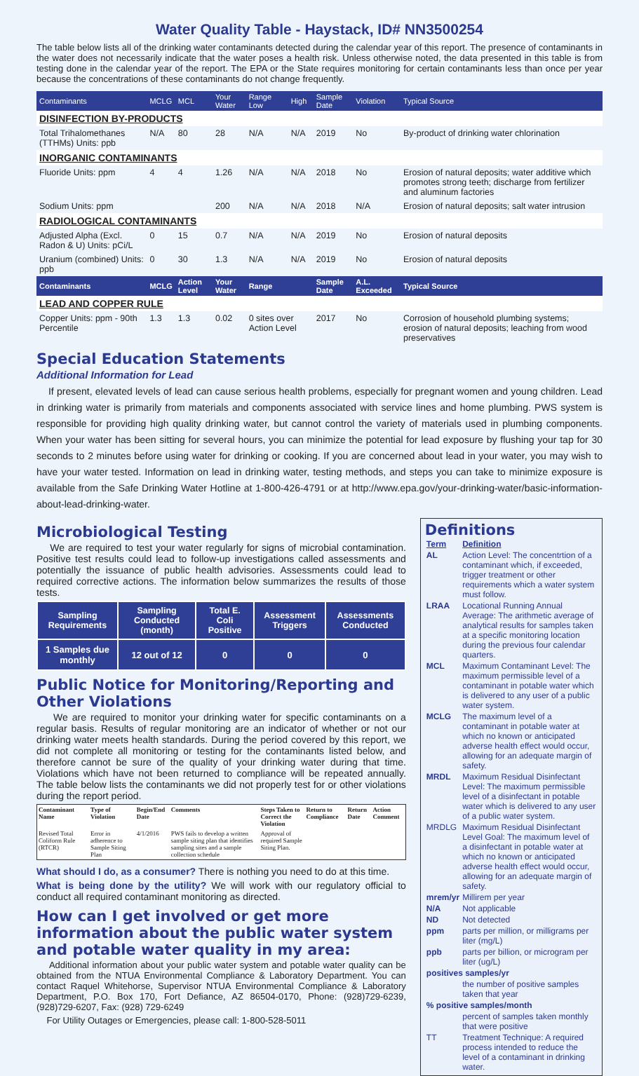Water Quality Table - Haystack, ID# NN3500254
The table below lists all of the drinking water contaminants detected during the calendar year of this report. The presence of contaminants in the water does not necessarily indicate that the water poses a health risk. Unless otherwise noted, the data presented in this table is from testing done in the calendar year of the report. The EPA or the State requires monitoring for certain contaminants less than once per year because the concentrations of these contaminants do not change frequently.
| Contaminants | MCLG | MCL | Your Water | Range Low | High | Sample Date | Violation | Typical Source |
| --- | --- | --- | --- | --- | --- | --- | --- | --- |
| DISINFECTION BY-PRODUCTS | | | | | | | | |
| Total Trihalomethanes (TTHMs) Units: ppb | N/A | 80 | 28 | N/A | N/A | 2019 | No | By-product of drinking water chlorination |
| INORGANIC CONTAMINANTS | | | | | | | | |
| Fluoride Units: ppm | 4 | 4 | 1.26 | N/A | N/A | 2018 | No | Erosion of natural deposits; water additive which promotes strong teeth; discharge from fertilizer and aluminum factories |
| Sodium Units: ppm | | | 200 | N/A | N/A | 2018 | N/A | Erosion of natural deposits; salt water intrusion |
| RADIOLOGICAL CONTAMINANTS | | | | | | | | |
| Adjusted Alpha (Excl. Radon & U) Units: pCi/L | 0 | 15 | 0.7 | N/A | N/A | 2019 | No | Erosion of natural deposits |
| Uranium (combined) Units: ppb | 0 | 30 | 1.3 | N/A | N/A | 2019 | No | Erosion of natural deposits |
| Contaminants | MCLG | Action Level | Your Water | Range | | Sample Date | A.L. Exceeded | Typical Source |
| LEAD AND COPPER RULE | | | | | | | | |
| Copper Units: ppm - 90th Percentile | 1.3 | 1.3 | 0.02 | 0 sites over Action Level | | 2017 | No | Corrosion of household plumbing systems; erosion of natural deposits; leaching from wood preservatives |
Special Education Statements
Additional Information for Lead
If present, elevated levels of lead can cause serious health problems, especially for pregnant women and young children. Lead in drinking water is primarily from materials and components associated with service lines and home plumbing. PWS system is responsible for providing high quality drinking water, but cannot control the variety of materials used in plumbing components. When your water has been sitting for several hours, you can minimize the potential for lead exposure by flushing your tap for 30 seconds to 2 minutes before using water for drinking or cooking. If you are concerned about lead in your water, you may wish to have your water tested. Information on lead in drinking water, testing methods, and steps you can take to minimize exposure is available from the Safe Drinking Water Hotline at 1-800-426-4791 or at http://www.epa.gov/your-drinking-water/basic-information-about-lead-drinking-water.
Microbiological Testing
We are required to test your water regularly for signs of microbial contamination. Positive test results could lead to follow-up investigations called assessments and potentially the issuance of public health advisories. Assessments could lead to required corrective actions. The information below summarizes the results of those tests.
| Sampling Requirements | Sampling Conducted (month) | Total E. Coli Positive | Assessment Triggers | Assessments Conducted |
| --- | --- | --- | --- | --- |
| 1 Samples due monthly | 12 out of 12 | 0 | 0 | 0 |
Public Notice for Monitoring/Reporting and Other Violations
We are required to monitor your drinking water for specific contaminants on a regular basis. Results of regular monitoring are an indicator of whether or not our drinking water meets health standards. During the period covered by this report, we did not complete all monitoring or testing for the contaminants listed below, and therefore cannot be sure of the quality of your drinking water during that time. Violations which have not been returned to compliance will be repeated annually. The table below lists the contaminants we did not properly test for or other violations during the report period.
| Contaminant Name | Type of Violation | Begin/End Date | Comments | Steps Taken to Correct the Violation | Return to Compliance | Return Date | Action Comment |
| --- | --- | --- | --- | --- | --- | --- | --- |
| Revised Total Coliform Rule (RTCR) | Error in adherence to Sample Siting Plan | 4/1/2016 | PWS fails to develop a written sample siting plan that identifies sampling sites and a sample collection schedule | Approval of required Sample Siting Plan. | | | |
What should I do, as a consumer? There is nothing you need to do at this time.
What is being done by the utility? We will work with our regulatory official to conduct all required contaminant monitoring as directed.
How can I get involved or get more information about the public water system and potable water quality in my area:
Additional information about your public water system and potable water quality can be obtained from the NTUA Environmental Compliance & Laboratory Department. You can contact Raquel Whitehorse, Supervisor NTUA Environmental Compliance & Laboratory Department, P.O. Box 170, Fort Defiance, AZ 86504-0170, Phone: (928)729-6239, (928)729-6207, Fax: (928) 729-6249
For Utility Outages or Emergencies, please call: 1-800-528-5011
Definitions
| Term | Definition |
| AL | Action Level: The concentrtion of a contaminant which, if exceeded, trigger treatment or other requirements which a water system must follow. |
| LRAA | Locational Running Annual Average: The arithmetic average of analytical results for samples taken at a specific monitoring location during the previous four calendar quarters. |
| MCL | Maximum Contaminant Level: The maximum permissible level of a contaminant in potable water which is delivered to any user of a public water system. |
| MCLG | The maximum level of a contaminant in potable water at which no known or anticipated adverse health effect would occur, allowing for an adequate margin of safety. |
| MRDL | Maximum Residual Disinfectant Level: The maximum permissible level of a disinfectant in potable water which is delivered to any user of a public water system. |
| MRDLG | Maximum Residual Disinfectant Level Goal: The maximum level of a disinfectant in potable water at which no known or anticipated adverse health effect would occur, allowing for an adequate margin of safety. |
| mrem/yr | Millirem per year |
| N/A | Not applicable |
| ND | Not detected |
| ppm | parts per million, or milligrams per liter (mg/L) |
| ppb | parts per billion, or microgram per liter (ug/L) |
| positives samples/yr | |
| | the number of positive samples taken that year |
| % positive samples/month | |
| | percent of samples taken monthly that were positive |
| TT | Treatment Technique: A required process intended to reduce the level of a contaminant in drinking water. |